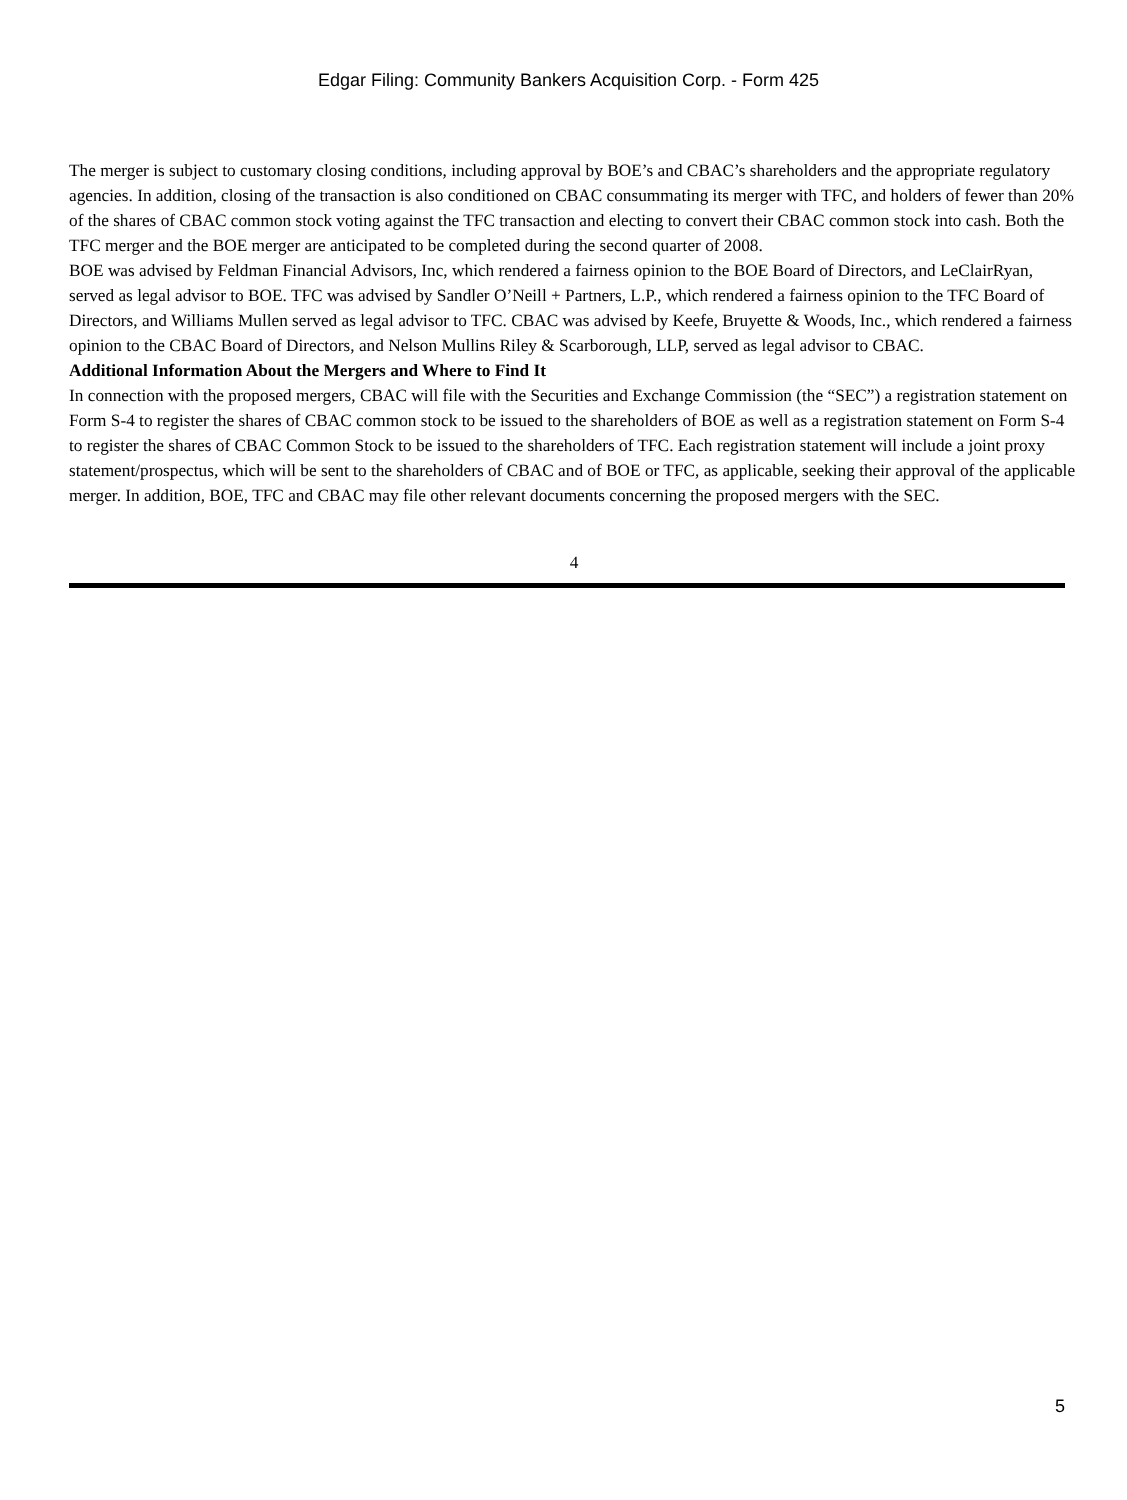Edgar Filing: Community Bankers Acquisition Corp. - Form 425
The merger is subject to customary closing conditions, including approval by BOE’s and CBAC’s shareholders and the appropriate regulatory agencies. In addition, closing of the transaction is also conditioned on CBAC consummating its merger with TFC, and holders of fewer than 20% of the shares of CBAC common stock voting against the TFC transaction and electing to convert their CBAC common stock into cash. Both the TFC merger and the BOE merger are anticipated to be completed during the second quarter of 2008.
BOE was advised by Feldman Financial Advisors, Inc, which rendered a fairness opinion to the BOE Board of Directors, and LeClairRyan, served as legal advisor to BOE. TFC was advised by Sandler O’Neill + Partners, L.P., which rendered a fairness opinion to the TFC Board of Directors, and Williams Mullen served as legal advisor to TFC. CBAC was advised by Keefe, Bruyette & Woods, Inc., which rendered a fairness opinion to the CBAC Board of Directors, and Nelson Mullins Riley & Scarborough, LLP, served as legal advisor to CBAC.
Additional Information About the Mergers and Where to Find It
In connection with the proposed mergers, CBAC will file with the Securities and Exchange Commission (the “SEC”) a registration statement on Form S-4 to register the shares of CBAC common stock to be issued to the shareholders of BOE as well as a registration statement on Form S-4 to register the shares of CBAC Common Stock to be issued to the shareholders of TFC. Each registration statement will include a joint proxy statement/prospectus, which will be sent to the shareholders of CBAC and of BOE or TFC, as applicable, seeking their approval of the applicable merger. In addition, BOE, TFC and CBAC may file other relevant documents concerning the proposed mergers with the SEC.
4
5